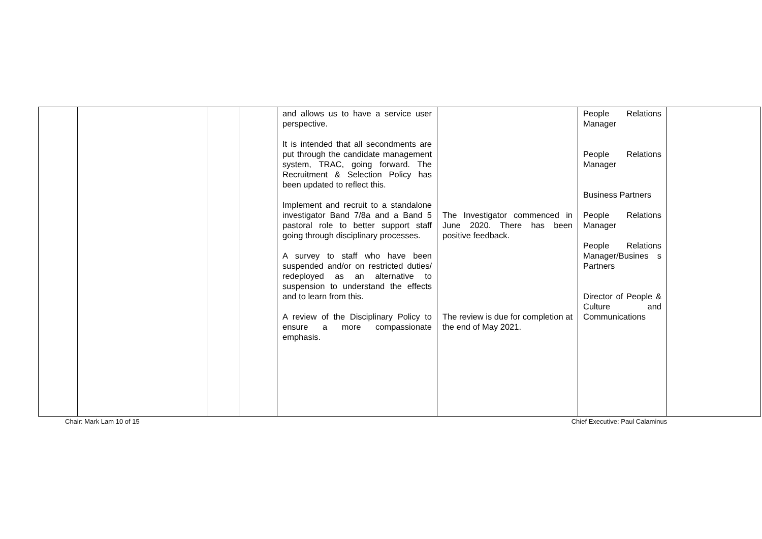| | | | | and allows us to have a service user perspective. It is intended that all secondments are put through the candidate management system, TRAC, going forward. The Recruitment & Selection Policy has been updated to reflect this. Implement and recruit to a standalone investigator Band 7/8a and a Band 5 pastoral role to better support staff going through disciplinary processes. A survey to staff who have been suspended and/or on restricted duties/ redeployed as an alternative to suspension to understand the effects and to learn from this. A review of the Disciplinary Policy to ensure a more compassionate emphasis. | The Investigator commenced in June 2020. There has been positive feedback. The review is due for completion at the end of May 2021. | People Relations Manager People Relations Manager Business Partners People Relations Manager People Relations Manager/Busines s Partners Director of People & Culture and Communications | |
Chair: Mark Lam 10 of 15 Chief Executive: Paul Calaminus